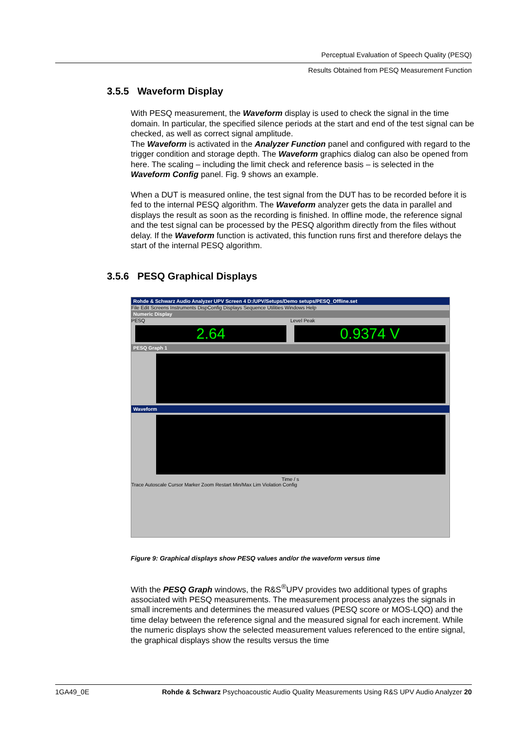Perceptual Evaluation of Speech Quality (PESQ)
Results Obtained from PESQ Measurement Function
3.5.5 Waveform Display
With PESQ measurement, the Waveform display is used to check the signal in the time domain. In particular, the specified silence periods at the start and end of the test signal can be checked, as well as correct signal amplitude.
The Waveform is activated in the Analyzer Function panel and configured with regard to the trigger condition and storage depth. The Waveform graphics dialog can also be opened from here. The scaling – including the limit check and reference basis – is selected in the Waveform Config panel. Fig. 9 shows an example.
When a DUT is measured online, the test signal from the DUT has to be recorded before it is fed to the internal PESQ algorithm. The Waveform analyzer gets the data in parallel and displays the result as soon as the recording is finished. In offline mode, the reference signal and the test signal can be processed by the PESQ algorithm directly from the files without delay. If the Waveform function is activated, this function runs first and therefore delays the start of the internal PESQ algorithm.
3.5.6 PESQ Graphical Displays
Rohde & Schwarz Audio Analyzer UPV Screen 4 D:/UPV/Setups/Demo setups/PESQ_Offline.set
File Edit Screens Instruments DispConfig Displays Sequence Utilities Windows Help
Numeric Display
PESQ
2.64
Level Peak
0.9374 V
PESQ Graph 1
Waveform
Time / s
Trace Autoscale Cursor Marker Zoom Restart Min/Max Lim Violation Config
Figure 9: Graphical displays show PESQ values and/or the waveform versus time
With the PESQ Graph windows, the R&S<sup>®</sup>UPV provides two additional types of graphs associated with PESQ measurements. The measurement process analyzes the signals in small increments and determines the measured values (PESQ score or MOS-LQO) and the time delay between the reference signal and the measured signal for each increment. While the numeric displays show the selected measurement values referenced to the entire signal, the graphical displays show the results versus the time
1GA49_0E Rohde & Schwarz Psychoacoustic Audio Quality Measurements Using R&S UPV Audio Analyzer 20